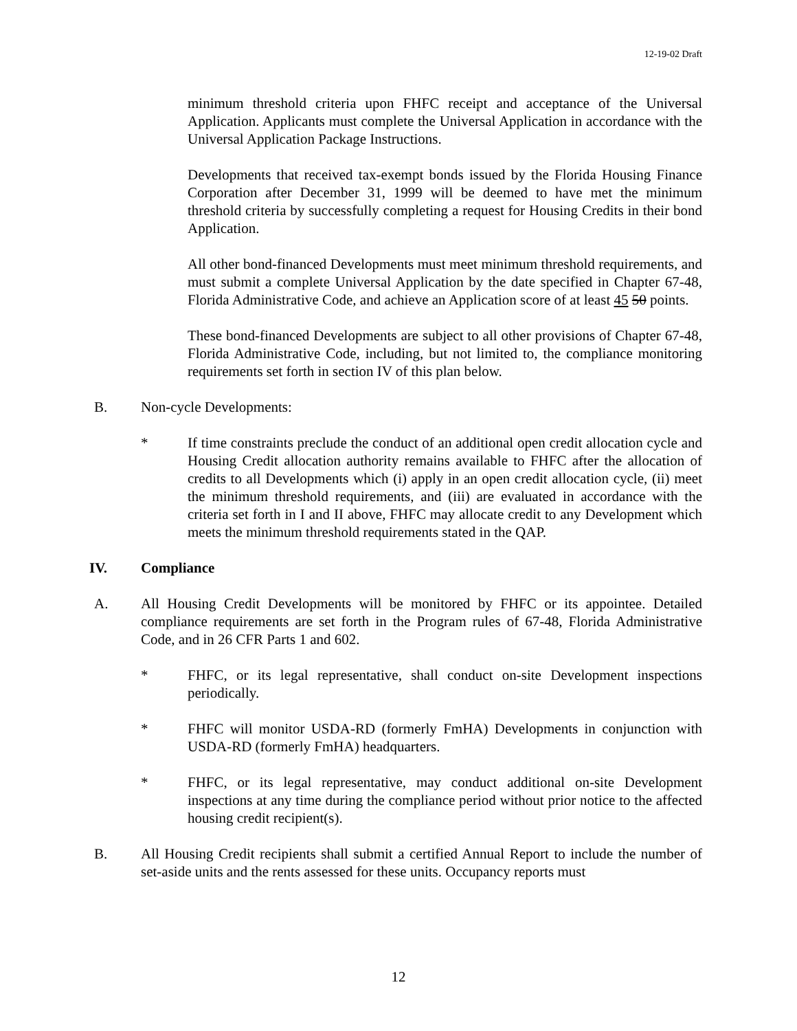12-19-02 Draft
minimum threshold criteria upon FHFC receipt and acceptance of the Universal Application. Applicants must complete the Universal Application in accordance with the Universal Application Package Instructions.
Developments that received tax-exempt bonds issued by the Florida Housing Finance Corporation after December 31, 1999 will be deemed to have met the minimum threshold criteria by successfully completing a request for Housing Credits in their bond Application.
All other bond-financed Developments must meet minimum threshold requirements, and must submit a complete Universal Application by the date specified in Chapter 67-48, Florida Administrative Code, and achieve an Application score of at least 45 50 points.
These bond-financed Developments are subject to all other provisions of Chapter 67-48, Florida Administrative Code, including, but not limited to, the compliance monitoring requirements set forth in section IV of this plan below.
B. Non-cycle Developments:
* If time constraints preclude the conduct of an additional open credit allocation cycle and Housing Credit allocation authority remains available to FHFC after the allocation of credits to all Developments which (i) apply in an open credit allocation cycle, (ii) meet the minimum threshold requirements, and (iii) are evaluated in accordance with the criteria set forth in I and II above, FHFC may allocate credit to any Development which meets the minimum threshold requirements stated in the QAP.
IV. Compliance
A. All Housing Credit Developments will be monitored by FHFC or its appointee. Detailed compliance requirements are set forth in the Program rules of 67-48, Florida Administrative Code, and in 26 CFR Parts 1 and 602.
* FHFC, or its legal representative, shall conduct on-site Development inspections periodically.
* FHFC will monitor USDA-RD (formerly FmHA) Developments in conjunction with USDA-RD (formerly FmHA) headquarters.
* FHFC, or its legal representative, may conduct additional on-site Development inspections at any time during the compliance period without prior notice to the affected housing credit recipient(s).
B. All Housing Credit recipients shall submit a certified Annual Report to include the number of set-aside units and the rents assessed for these units. Occupancy reports must
12